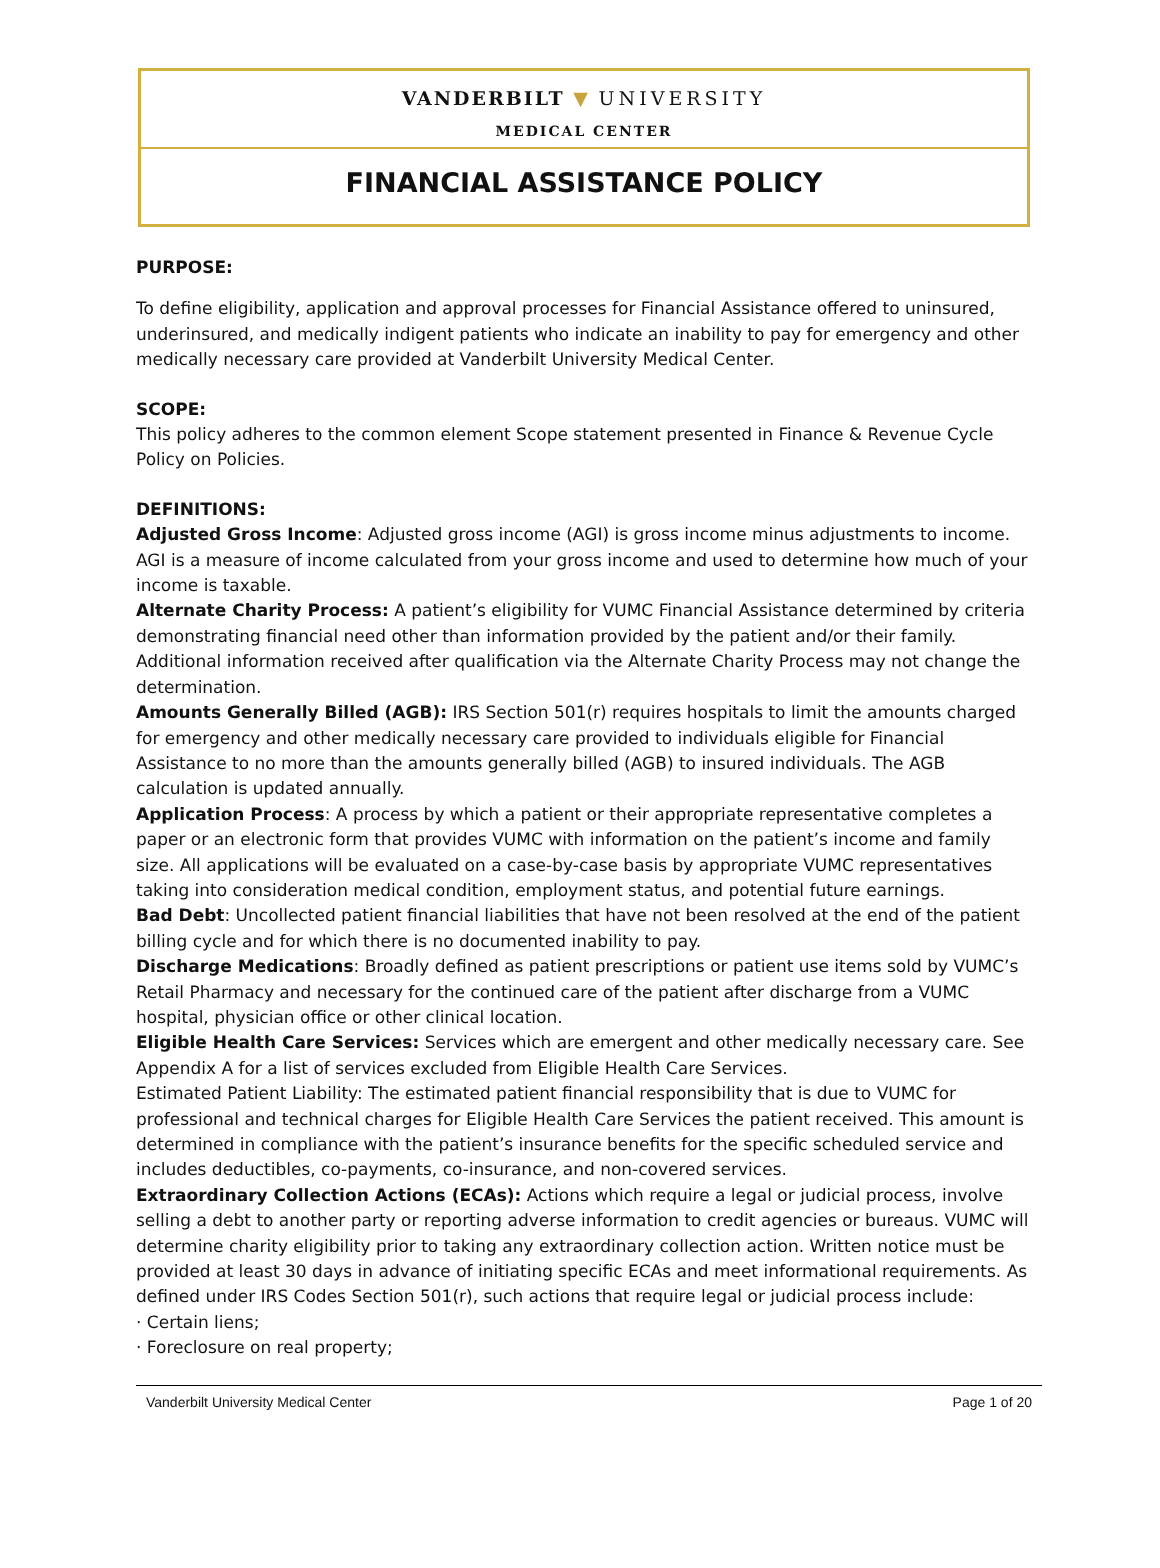VANDERBILT ▼ UNIVERSITY
MEDICAL CENTER
FINANCIAL ASSISTANCE POLICY
PURPOSE:
To define eligibility, application and approval processes for Financial Assistance offered to uninsured, underinsured, and medically indigent patients who indicate an inability to pay for emergency and other medically necessary care provided at Vanderbilt University Medical Center.
SCOPE:
This policy adheres to the common element Scope statement presented in Finance & Revenue Cycle Policy on Policies.
DEFINITIONS:
Adjusted Gross Income: Adjusted gross income (AGI) is gross income minus adjustments to income. AGI is a measure of income calculated from your gross income and used to determine how much of your income is taxable.
Alternate Charity Process: A patient’s eligibility for VUMC Financial Assistance determined by criteria demonstrating financial need other than information provided by the patient and/or their family. Additional information received after qualification via the Alternate Charity Process may not change the determination.
Amounts Generally Billed (AGB): IRS Section 501(r) requires hospitals to limit the amounts charged for emergency and other medically necessary care provided to individuals eligible for Financial Assistance to no more than the amounts generally billed (AGB) to insured individuals. The AGB calculation is updated annually.
Application Process: A process by which a patient or their appropriate representative completes a paper or an electronic form that provides VUMC with information on the patient’s income and family size. All applications will be evaluated on a case-by-case basis by appropriate VUMC representatives taking into consideration medical condition, employment status, and potential future earnings.
Bad Debt: Uncollected patient financial liabilities that have not been resolved at the end of the patient billing cycle and for which there is no documented inability to pay.
Discharge Medications: Broadly defined as patient prescriptions or patient use items sold by VUMC’s Retail Pharmacy and necessary for the continued care of the patient after discharge from a VUMC hospital, physician office or other clinical location.
Eligible Health Care Services: Services which are emergent and other medically necessary care. See Appendix A for a list of services excluded from Eligible Health Care Services.
Estimated Patient Liability: The estimated patient financial responsibility that is due to VUMC for professional and technical charges for Eligible Health Care Services the patient received. This amount is determined in compliance with the patient’s insurance benefits for the specific scheduled service and includes deductibles, co-payments, co-insurance, and non-covered services.
Extraordinary Collection Actions (ECAs): Actions which require a legal or judicial process, involve selling a debt to another party or reporting adverse information to credit agencies or bureaus. VUMC will determine charity eligibility prior to taking any extraordinary collection action. Written notice must be provided at least 30 days in advance of initiating specific ECAs and meet informational requirements. As defined under IRS Codes Section 501(r), such actions that require legal or judicial process include:
· Certain liens;
· Foreclosure on real property;
Vanderbilt University Medical Center Page 1 of 20